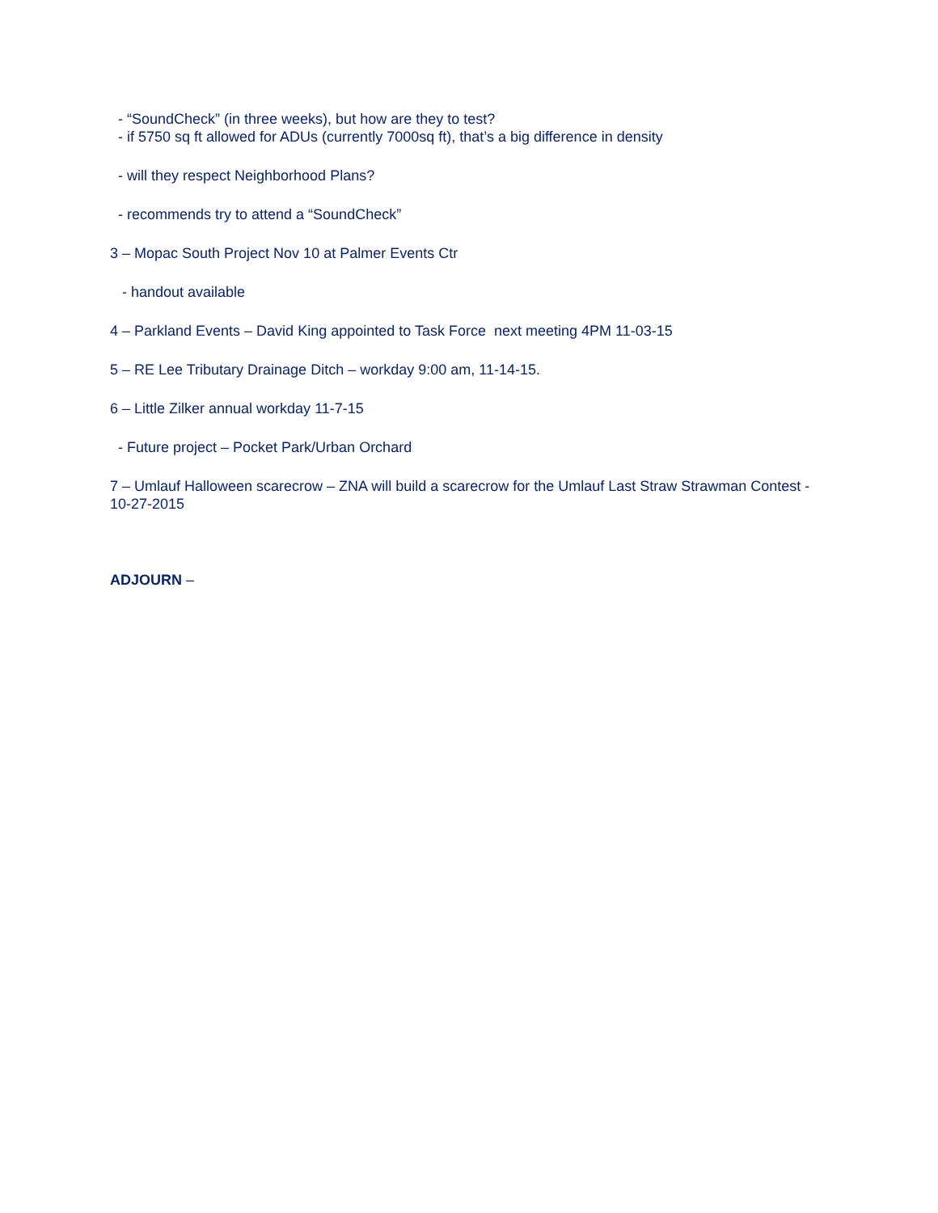- “SoundCheck” (in three weeks), but how are they to test?
- if 5750 sq ft allowed for ADUs (currently 7000sq ft), that’s a big difference in density
- will they respect Neighborhood Plans?
- recommends try to attend a “SoundCheck”
3 – Mopac South Project Nov 10 at Palmer Events Ctr
- handout available
4 – Parkland Events – David King appointed to Task Force next meeting 4PM 11-03-15
5 – RE Lee Tributary Drainage Ditch – workday 9:00 am, 11-14-15.
6 – Little Zilker annual workday 11-7-15
- Future project – Pocket Park/Urban Orchard
7 – Umlauf Halloween scarecrow – ZNA will build a scarecrow for the Umlauf Last Straw Strawman Contest - 10-27-2015
ADJOURN –